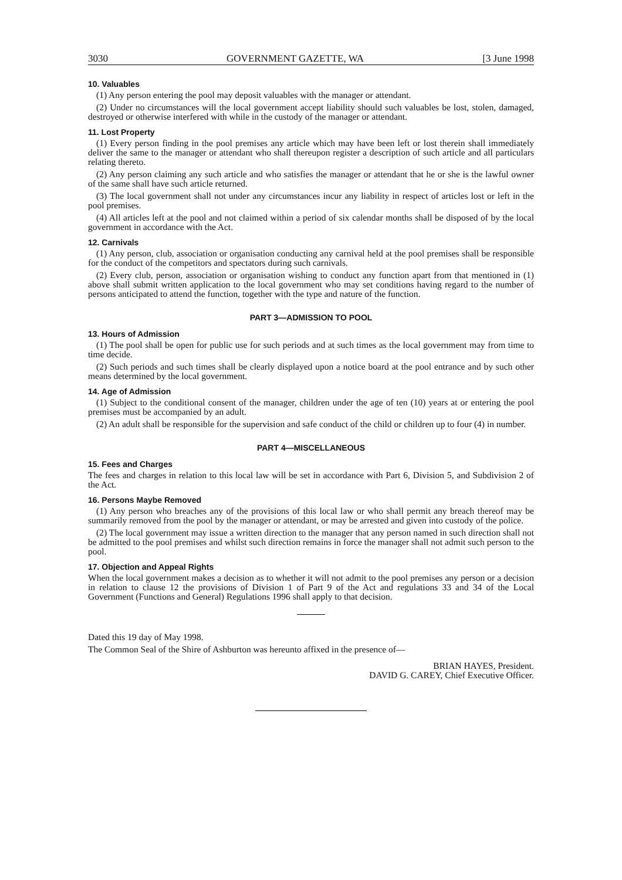3030 GOVERNMENT GAZETTE, WA [3 June 1998
10. Valuables
(1) Any person entering the pool may deposit valuables with the manager or attendant.
(2) Under no circumstances will the local government accept liability should such valuables be lost, stolen, damaged, destroyed or otherwise interfered with while in the custody of the manager or attendant.
11. Lost Property
(1) Every person finding in the pool premises any article which may have been left or lost therein shall immediately deliver the same to the manager or attendant who shall thereupon register a description of such article and all particulars relating thereto.
(2) Any person claiming any such article and who satisfies the manager or attendant that he or she is the lawful owner of the same shall have such article returned.
(3) The local government shall not under any circumstances incur any liability in respect of articles lost or left in the pool premises.
(4) All articles left at the pool and not claimed within a period of six calendar months shall be disposed of by the local government in accordance with the Act.
12. Carnivals
(1) Any person, club, association or organisation conducting any carnival held at the pool premises shall be responsible for the conduct of the competitors and spectators during such carnivals.
(2) Every club, person, association or organisation wishing to conduct any function apart from that mentioned in (1) above shall submit written application to the local government who may set conditions having regard to the number of persons anticipated to attend the function, together with the type and nature of the function.
PART 3—ADMISSION TO POOL
13. Hours of Admission
(1) The pool shall be open for public use for such periods and at such times as the local government may from time to time decide.
(2) Such periods and such times shall be clearly displayed upon a notice board at the pool entrance and by such other means determined by the local government.
14. Age of Admission
(1) Subject to the conditional consent of the manager, children under the age of ten (10) years at or entering the pool premises must be accompanied by an adult.
(2) An adult shall be responsible for the supervision and safe conduct of the child or children up to four (4) in number.
PART 4—MISCELLANEOUS
15. Fees and Charges
The fees and charges in relation to this local law will be set in accordance with Part 6, Division 5, and Subdivision 2 of the Act.
16. Persons Maybe Removed
(1) Any person who breaches any of the provisions of this local law or who shall permit any breach thereof may be summarily removed from the pool by the manager or attendant, or may be arrested and given into custody of the police.
(2) The local government may issue a written direction to the manager that any person named in such direction shall not be admitted to the pool premises and whilst such direction remains in force the manager shall not admit such person to the pool.
17. Objection and Appeal Rights
When the local government makes a decision as to whether it will not admit to the pool premises any person or a decision in relation to clause 12 the provisions of Division 1 of Part 9 of the Act and regulations 33 and 34 of the Local Government (Functions and General) Regulations 1996 shall apply to that decision.
Dated this 19 day of May 1998.
The Common Seal of the Shire of Ashburton was hereunto affixed in the presence of—
BRIAN HAYES, President.
DAVID G. CAREY, Chief Executive Officer.